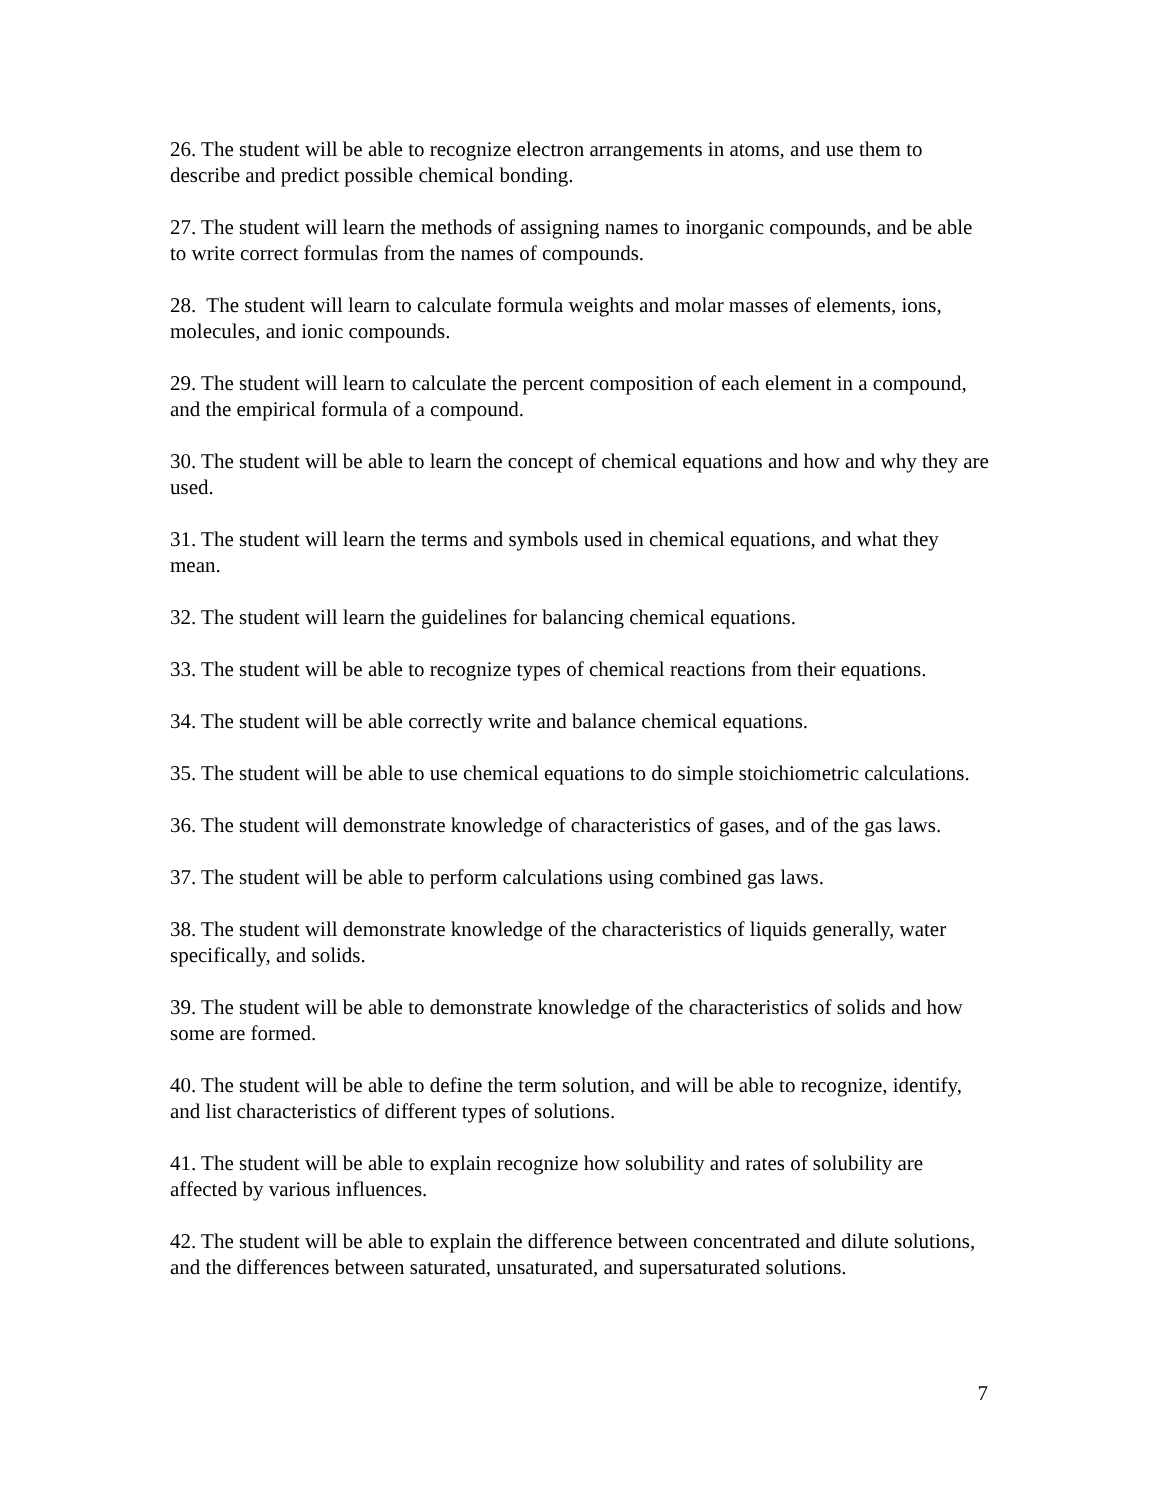26. The student will be able to recognize electron arrangements in atoms, and use them to describe and predict possible chemical bonding.
27. The student will learn the methods of assigning names to inorganic compounds, and be able to write correct formulas from the names of compounds.
28. The student will learn to calculate formula weights and molar masses of elements, ions, molecules, and ionic compounds.
29. The student will learn to calculate the percent composition of each element in a compound, and the empirical formula of a compound.
30. The student will be able to learn the concept of chemical equations and how and why they are used.
31. The student will learn the terms and symbols used in chemical equations, and what they mean.
32. The student will learn the guidelines for balancing chemical equations.
33. The student will be able to recognize types of chemical reactions from their equations.
34. The student will be able correctly write and balance chemical equations.
35. The student will be able to use chemical equations to do simple stoichiometric calculations.
36. The student will demonstrate knowledge of characteristics of gases, and of the gas laws.
37. The student will be able to perform calculations using combined gas laws.
38. The student will demonstrate knowledge of the characteristics of liquids generally, water specifically, and solids.
39. The student will be able to demonstrate knowledge of the characteristics of solids and how some are formed.
40. The student will be able to define the term solution, and will be able to recognize, identify, and list characteristics of different types of solutions.
41. The student will be able to explain recognize how solubility and rates of solubility are affected by various influences.
42. The student will be able to explain the difference between concentrated and dilute solutions, and the differences between saturated, unsaturated, and supersaturated solutions.
7